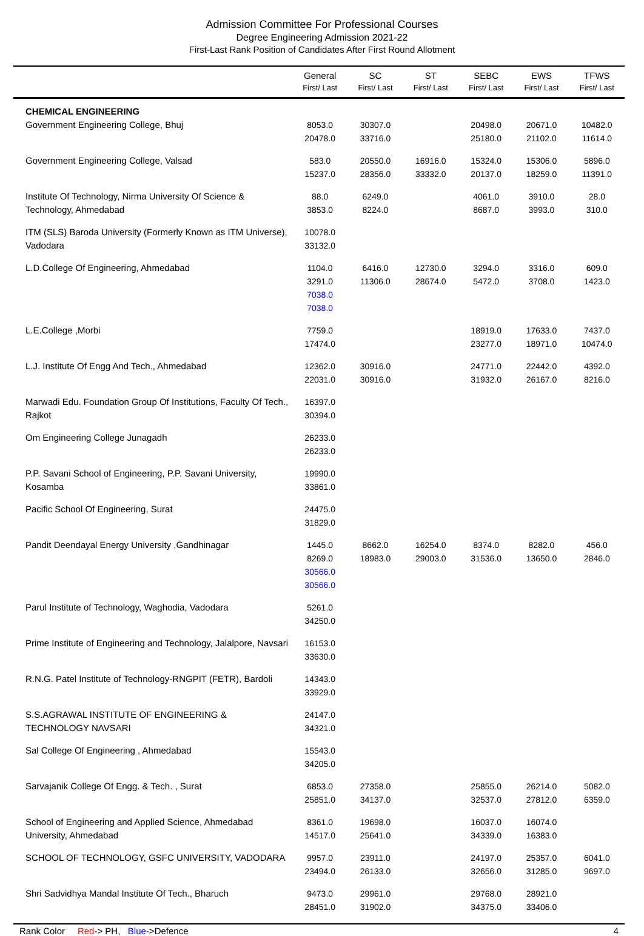Admission Committee For Professional Courses
Degree Engineering Admission 2021-22
First-Last Rank Position of Candidates After First Round Allotment
| | General First/ Last | SC First/ Last | ST First/ Last | SEBC First/ Last | EWS First/ Last | TFWS First/ Last |
| --- | --- | --- | --- | --- | --- | --- |
| CHEMICAL ENGINEERING Government Engineering College, Bhuj | 8053.0 20478.0 | 30307.0 33716.0 | | 20498.0 25180.0 | 20671.0 21102.0 | 10482.0 11614.0 |
| Government Engineering College, Valsad | 583.0 15237.0 | 20550.0 28356.0 | 16916.0 33332.0 | 15324.0 20137.0 | 15306.0 18259.0 | 5896.0 11391.0 |
| Institute Of Technology, Nirma University Of Science & Technology, Ahmedabad | 88.0 3853.0 | 6249.0 8224.0 | | 4061.0 8687.0 | 3910.0 3993.0 | 28.0 310.0 |
| ITM (SLS) Baroda University (Formerly Known as ITM Universe), Vadodara | 10078.0 33132.0 | | | | | |
| L.D.College Of Engineering, Ahmedabad | 1104.0 3291.0 7038.0 7038.0 | 6416.0 11306.0 | 12730.0 28674.0 | 3294.0 5472.0 | 3316.0 3708.0 | 609.0 1423.0 |
| L.E.College ,Morbi | 7759.0 17474.0 | | | 18919.0 23277.0 | 17633.0 18971.0 | 7437.0 10474.0 |
| L.J. Institute Of Engg And Tech., Ahmedabad | 12362.0 22031.0 | 30916.0 30916.0 | | 24771.0 31932.0 | 22442.0 26167.0 | 4392.0 8216.0 |
| Marwadi Edu. Foundation Group Of Institutions, Faculty Of Tech., Rajkot | 16397.0 30394.0 | | | | | |
| Om Engineering College Junagadh | 26233.0 26233.0 | | | | | |
| P.P. Savani School of Engineering, P.P. Savani University, Kosamba | 19990.0 33861.0 | | | | | |
| Pacific School Of Engineering, Surat | 24475.0 31829.0 | | | | | |
| Pandit Deendayal Energy University ,Gandhinagar | 1445.0 8269.0 30566.0 30566.0 | 8662.0 18983.0 | 16254.0 29003.0 | 8374.0 31536.0 | 8282.0 13650.0 | 456.0 2846.0 |
| Parul Institute of Technology, Waghodia, Vadodara | 5261.0 34250.0 | | | | | |
| Prime Institute of Engineering and Technology, Jalalpore, Navsari | 16153.0 33630.0 | | | | | |
| R.N.G. Patel Institute of Technology-RNGPIT (FETR), Bardoli | 14343.0 33929.0 | | | | | |
| S.S.AGRAWAL INSTITUTE OF ENGINEERING & TECHNOLOGY NAVSARI | 24147.0 34321.0 | | | | | |
| Sal College Of Engineering , Ahmedabad | 15543.0 34205.0 | | | | | |
| Sarvajanik College Of Engg. & Tech. , Surat | 6853.0 25851.0 | 27358.0 34137.0 | | 25855.0 32537.0 | 26214.0 27812.0 | 5082.0 6359.0 |
| School of Engineering and Applied Science, Ahmedabad University, Ahmedabad | 8361.0 14517.0 | 19698.0 25641.0 | | 16037.0 34339.0 | 16074.0 16383.0 | |
| SCHOOL OF TECHNOLOGY, GSFC UNIVERSITY, VADODARA | 9957.0 23494.0 | 23911.0 26133.0 | | 24197.0 32656.0 | 25357.0 31285.0 | 6041.0 9697.0 |
| Shri Sadvidhya Mandal Institute Of Tech., Bharuch | 9473.0 28451.0 | 29961.0 31902.0 | | 29768.0 34375.0 | 28921.0 33406.0 | |
Rank Color Red-> PH, Blue->Defence 4